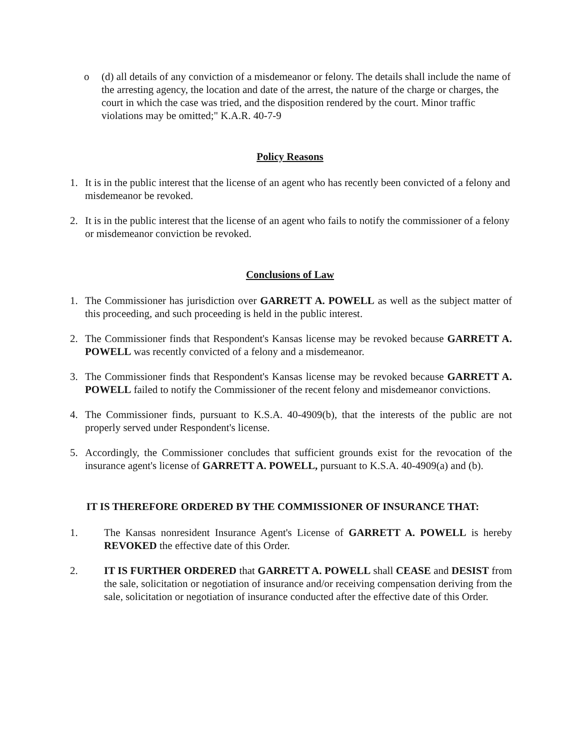o (d) all details of any conviction of a misdemeanor or felony. The details shall include the name of the arresting agency, the location and date of the arrest, the nature of the charge or charges, the court in which the case was tried, and the disposition rendered by the court. Minor traffic violations may be omitted;" K.A.R. 40-7-9
Policy Reasons
1. It is in the public interest that the license of an agent who has recently been convicted of a felony and misdemeanor be revoked.
2. It is in the public interest that the license of an agent who fails to notify the commissioner of a felony or misdemeanor conviction be revoked.
Conclusions of Law
1. The Commissioner has jurisdiction over GARRETT A. POWELL as well as the subject matter of this proceeding, and such proceeding is held in the public interest.
2. The Commissioner finds that Respondent's Kansas license may be revoked because GARRETT A. POWELL was recently convicted of a felony and a misdemeanor.
3. The Commissioner finds that Respondent's Kansas license may be revoked because GARRETT A. POWELL failed to notify the Commissioner of the recent felony and misdemeanor convictions.
4. The Commissioner finds, pursuant to K.S.A. 40-4909(b), that the interests of the public are not properly served under Respondent's license.
5. Accordingly, the Commissioner concludes that sufficient grounds exist for the revocation of the insurance agent's license of GARRETT A. POWELL, pursuant to K.S.A. 40-4909(a) and (b).
IT IS THEREFORE ORDERED BY THE COMMISSIONER OF INSURANCE THAT:
1. The Kansas nonresident Insurance Agent's License of GARRETT A. POWELL is hereby REVOKED the effective date of this Order.
2. IT IS FURTHER ORDERED that GARRETT A. POWELL shall CEASE and DESIST from the sale, solicitation or negotiation of insurance and/or receiving compensation deriving from the sale, solicitation or negotiation of insurance conducted after the effective date of this Order.